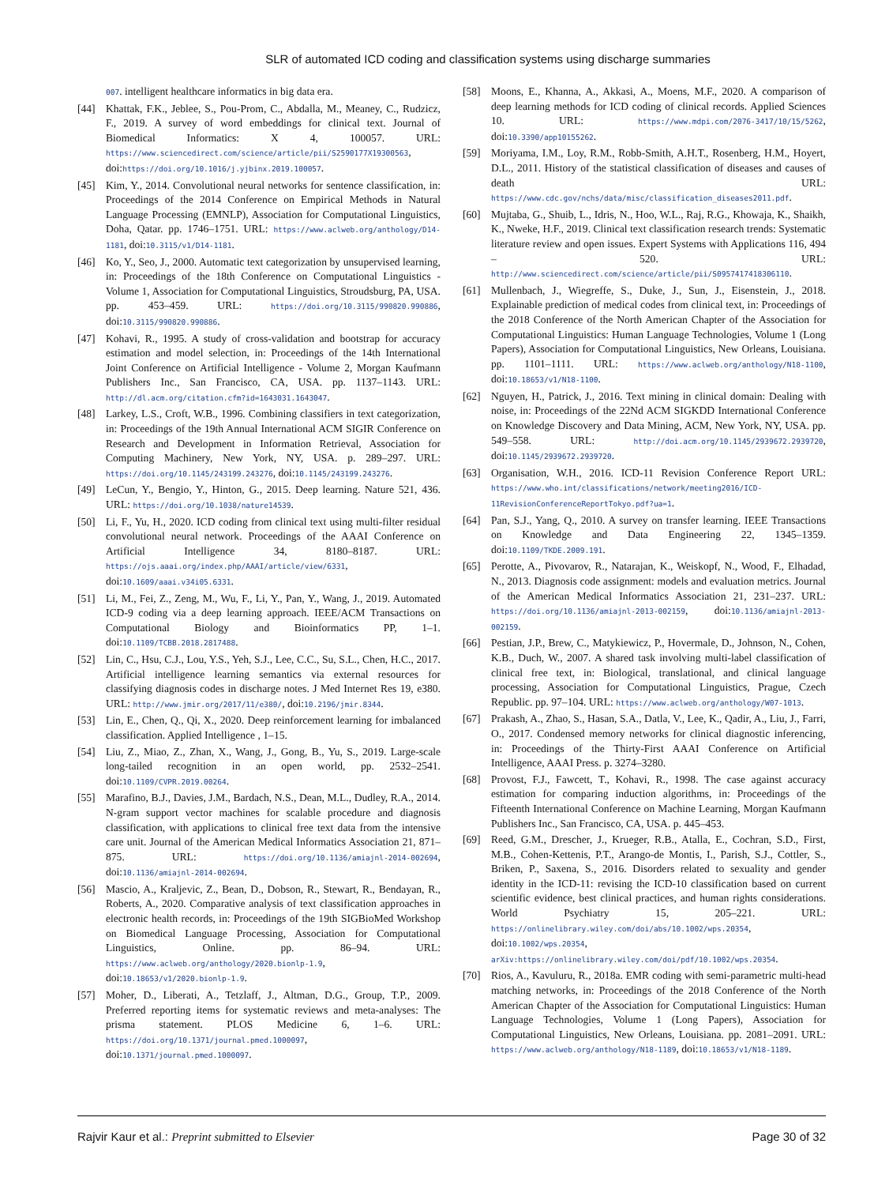SLR of automated ICD coding and classification systems using discharge summaries
007. intelligent healthcare informatics in big data era.
[44] Khattak, F.K., Jeblee, S., Pou-Prom, C., Abdalla, M., Meaney, C., Rudzicz, F., 2019. A survey of word embeddings for clinical text. Journal of Biomedical Informatics: X 4, 100057. URL: https://www.sciencedirect.com/science/article/pii/S2590177X19300563, doi:https://doi.org/10.1016/j.yjbinx.2019.100057.
[45] Kim, Y., 2014. Convolutional neural networks for sentence classification, in: Proceedings of the 2014 Conference on Empirical Methods in Natural Language Processing (EMNLP), Association for Computational Linguistics, Doha, Qatar. pp. 1746–1751. URL: https://www.aclweb.org/anthology/D14-1181, doi:10.3115/v1/D14-1181.
[46] Ko, Y., Seo, J., 2000. Automatic text categorization by unsupervised learning, in: Proceedings of the 18th Conference on Computational Linguistics - Volume 1, Association for Computational Linguistics, Stroudsburg, PA, USA. pp. 453–459. URL: https://doi.org/10.3115/990820.990886, doi:10.3115/990820.990886.
[47] Kohavi, R., 1995. A study of cross-validation and bootstrap for accuracy estimation and model selection, in: Proceedings of the 14th International Joint Conference on Artificial Intelligence - Volume 2, Morgan Kaufmann Publishers Inc., San Francisco, CA, USA. pp. 1137–1143. URL: http://dl.acm.org/citation.cfm?id=1643031.1643047.
[48] Larkey, L.S., Croft, W.B., 1996. Combining classifiers in text categorization, in: Proceedings of the 19th Annual International ACM SIGIR Conference on Research and Development in Information Retrieval, Association for Computing Machinery, New York, NY, USA. p. 289–297. URL: https://doi.org/10.1145/243199.243276, doi:10.1145/243199.243276.
[49] LeCun, Y., Bengio, Y., Hinton, G., 2015. Deep learning. Nature 521, 436. URL: https://doi.org/10.1038/nature14539.
[50] Li, F., Yu, H., 2020. ICD coding from clinical text using multi-filter residual convolutional neural network. Proceedings of the AAAI Conference on Artificial Intelligence 34, 8180–8187. URL: https://ojs.aaai.org/index.php/AAAI/article/view/6331, doi:10.1609/aaai.v34i05.6331.
[51] Li, M., Fei, Z., Zeng, M., Wu, F., Li, Y., Pan, Y., Wang, J., 2019. Automated ICD-9 coding via a deep learning approach. IEEE/ACM Transactions on Computational Biology and Bioinformatics PP, 1–1. doi:10.1109/TCBB.2018.2817488.
[52] Lin, C., Hsu, C.J., Lou, Y.S., Yeh, S.J., Lee, C.C., Su, S.L., Chen, H.C., 2017. Artificial intelligence learning semantics via external resources for classifying diagnosis codes in discharge notes. J Med Internet Res 19, e380. URL: http://www.jmir.org/2017/11/e380/, doi:10.2196/jmir.8344.
[53] Lin, E., Chen, Q., Qi, X., 2020. Deep reinforcement learning for imbalanced classification. Applied Intelligence , 1–15.
[54] Liu, Z., Miao, Z., Zhan, X., Wang, J., Gong, B., Yu, S., 2019. Large-scale long-tailed recognition in an open world, pp. 2532–2541. doi:10.1109/CVPR.2019.00264.
[55] Marafino, B.J., Davies, J.M., Bardach, N.S., Dean, M.L., Dudley, R.A., 2014. N-gram support vector machines for scalable procedure and diagnosis classification, with applications to clinical free text data from the intensive care unit. Journal of the American Medical Informatics Association 21, 871–875. URL: https://doi.org/10.1136/amiajnl-2014-002694, doi:10.1136/amiajnl-2014-002694.
[56] Mascio, A., Kraljevic, Z., Bean, D., Dobson, R., Stewart, R., Bendayan, R., Roberts, A., 2020. Comparative analysis of text classification approaches in electronic health records, in: Proceedings of the 19th SIGBioMed Workshop on Biomedical Language Processing, Association for Computational Linguistics, Online. pp. 86–94. URL: https://www.aclweb.org/anthology/2020.bionlp-1.9, doi:10.18653/v1/2020.bionlp-1.9.
[57] Moher, D., Liberati, A., Tetzlaff, J., Altman, D.G., Group, T.P., 2009. Preferred reporting items for systematic reviews and meta-analyses: The prisma statement. PLOS Medicine 6, 1–6. URL: https://doi.org/10.1371/journal.pmed.1000097, doi:10.1371/journal.pmed.1000097.
[58] Moons, E., Khanna, A., Akkasi, A., Moens, M.F., 2020. A comparison of deep learning methods for ICD coding of clinical records. Applied Sciences 10. URL: https://www.mdpi.com/2076-3417/10/15/5262, doi:10.3390/app10155262.
[59] Moriyama, I.M., Loy, R.M., Robb-Smith, A.H.T., Rosenberg, H.M., Hoyert, D.L., 2011. History of the statistical classification of diseases and causes of death URL: https://www.cdc.gov/nchs/data/misc/classification_diseases2011.pdf.
[60] Mujtaba, G., Shuib, L., Idris, N., Hoo, W.L., Raj, R.G., Khowaja, K., Shaikh, K., Nweke, H.F., 2019. Clinical text classification research trends: Systematic literature review and open issues. Expert Systems with Applications 116, 494 – 520. URL: http://www.sciencedirect.com/science/article/pii/S0957417418306110.
[61] Mullenbach, J., Wiegreffe, S., Duke, J., Sun, J., Eisenstein, J., 2018. Explainable prediction of medical codes from clinical text, in: Proceedings of the 2018 Conference of the North American Chapter of the Association for Computational Linguistics: Human Language Technologies, Volume 1 (Long Papers), Association for Computational Linguistics, New Orleans, Louisiana. pp. 1101–1111. URL: https://www.aclweb.org/anthology/N18-1100, doi:10.18653/v1/N18-1100.
[62] Nguyen, H., Patrick, J., 2016. Text mining in clinical domain: Dealing with noise, in: Proceedings of the 22Nd ACM SIGKDD International Conference on Knowledge Discovery and Data Mining, ACM, New York, NY, USA. pp. 549–558. URL: http://doi.acm.org/10.1145/2939672.2939720, doi:10.1145/2939672.2939720.
[63] Organisation, W.H., 2016. ICD-11 Revision Conference Report URL: https://www.who.int/classifications/network/meeting2016/ICD-11RevisionConferenceReportTokyo.pdf?ua=1.
[64] Pan, S.J., Yang, Q., 2010. A survey on transfer learning. IEEE Transactions on Knowledge and Data Engineering 22, 1345–1359. doi:10.1109/TKDE.2009.191.
[65] Perotte, A., Pivovarov, R., Natarajan, K., Weiskopf, N., Wood, F., Elhadad, N., 2013. Diagnosis code assignment: models and evaluation metrics. Journal of the American Medical Informatics Association 21, 231–237. URL: https://doi.org/10.1136/amiajnl-2013-002159, doi:10.1136/amiajnl-2013-002159.
[66] Pestian, J.P., Brew, C., Matykiewicz, P., Hovermale, D., Johnson, N., Cohen, K.B., Duch, W., 2007. A shared task involving multi-label classification of clinical free text, in: Biological, translational, and clinical language processing, Association for Computational Linguistics, Prague, Czech Republic. pp. 97–104. URL: https://www.aclweb.org/anthology/W07-1013.
[67] Prakash, A., Zhao, S., Hasan, S.A., Datla, V., Lee, K., Qadir, A., Liu, J., Farri, O., 2017. Condensed memory networks for clinical diagnostic inferencing, in: Proceedings of the Thirty-First AAAI Conference on Artificial Intelligence, AAAI Press. p. 3274–3280.
[68] Provost, F.J., Fawcett, T., Kohavi, R., 1998. The case against accuracy estimation for comparing induction algorithms, in: Proceedings of the Fifteenth International Conference on Machine Learning, Morgan Kaufmann Publishers Inc., San Francisco, CA, USA. p. 445–453.
[69] Reed, G.M., Drescher, J., Krueger, R.B., Atalla, E., Cochran, S.D., First, M.B., Cohen-Kettenis, P.T., Arango-de Montis, I., Parish, S.J., Cottler, S., Briken, P., Saxena, S., 2016. Disorders related to sexuality and gender identity in the ICD-11: revising the ICD-10 classification based on current scientific evidence, best clinical practices, and human rights considerations. World Psychiatry 15, 205–221. URL: https://onlinelibrary.wiley.com/doi/abs/10.1002/wps.20354, doi:10.1002/wps.20354, arXiv:https://onlinelibrary.wiley.com/doi/pdf/10.1002/wps.20354.
[70] Rios, A., Kavuluru, R., 2018a. EMR coding with semi-parametric multi-head matching networks, in: Proceedings of the 2018 Conference of the North American Chapter of the Association for Computational Linguistics: Human Language Technologies, Volume 1 (Long Papers), Association for Computational Linguistics, New Orleans, Louisiana. pp. 2081–2091. URL: https://www.aclweb.org/anthology/N18-1189, doi:10.18653/v1/N18-1189.
Rajvir Kaur et al.: Preprint submitted to Elsevier Page 30 of 32